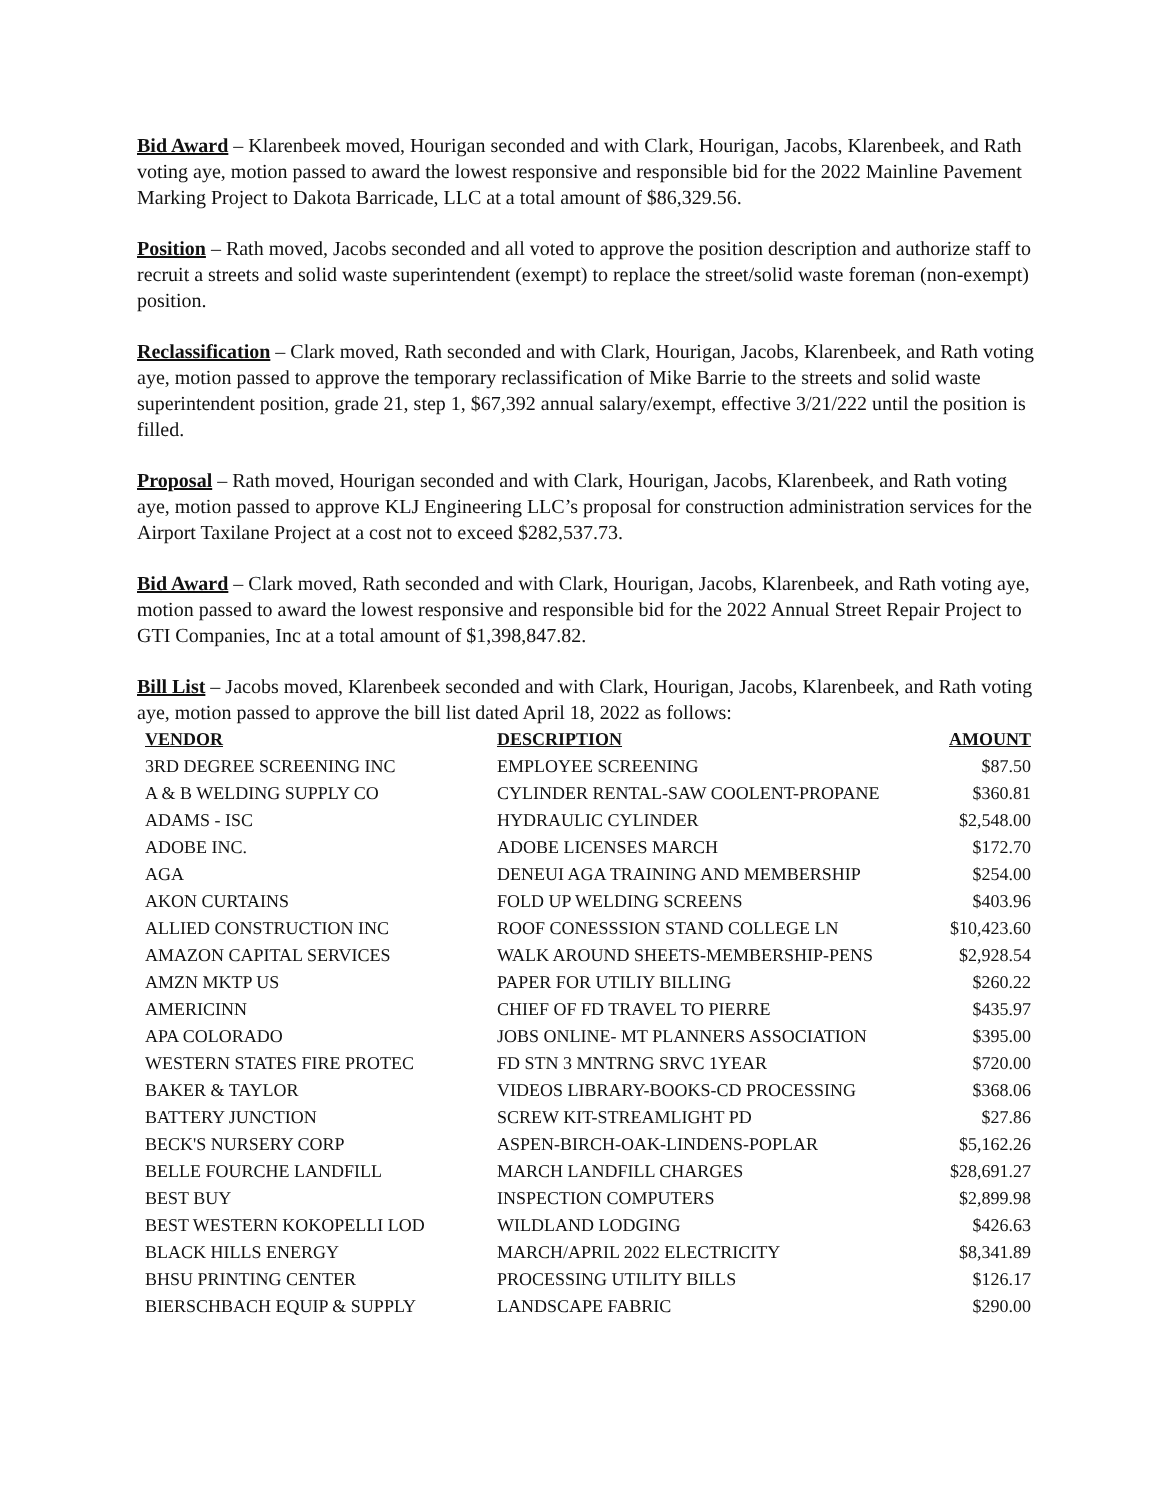Bid Award – Klarenbeek moved, Hourigan seconded and with Clark, Hourigan, Jacobs, Klarenbeek, and Rath voting aye, motion passed to award the lowest responsive and responsible bid for the 2022 Mainline Pavement Marking Project to Dakota Barricade, LLC at a total amount of $86,329.56.
Position – Rath moved, Jacobs seconded and all voted to approve the position description and authorize staff to recruit a streets and solid waste superintendent (exempt) to replace the street/solid waste foreman (non-exempt) position.
Reclassification – Clark moved, Rath seconded and with Clark, Hourigan, Jacobs, Klarenbeek, and Rath voting aye, motion passed to approve the temporary reclassification of Mike Barrie to the streets and solid waste superintendent position, grade 21, step 1, $67,392 annual salary/exempt, effective 3/21/222 until the position is filled.
Proposal – Rath moved, Hourigan seconded and with Clark, Hourigan, Jacobs, Klarenbeek, and Rath voting aye, motion passed to approve KLJ Engineering LLC’s proposal for construction administration services for the Airport Taxilane Project at a cost not to exceed $282,537.73.
Bid Award – Clark moved, Rath seconded and with Clark, Hourigan, Jacobs, Klarenbeek, and Rath voting aye, motion passed to award the lowest responsive and responsible bid for the 2022 Annual Street Repair Project to GTI Companies, Inc at a total amount of $1,398,847.82.
Bill List – Jacobs moved, Klarenbeek seconded and with Clark, Hourigan, Jacobs, Klarenbeek, and Rath voting aye, motion passed to approve the bill list dated April 18, 2022 as follows:
| VENDOR | DESCRIPTION | AMOUNT |
| --- | --- | --- |
| 3RD DEGREE SCREENING INC | EMPLOYEE SCREENING | $87.50 |
| A & B WELDING SUPPLY CO | CYLINDER RENTAL-SAW COOLENT-PROPANE | $360.81 |
| ADAMS - ISC | HYDRAULIC CYLINDER | $2,548.00 |
| ADOBE INC. | ADOBE LICENSES MARCH | $172.70 |
| AGA | DENEUI AGA TRAINING AND MEMBERSHIP | $254.00 |
| AKON CURTAINS | FOLD UP WELDING SCREENS | $403.96 |
| ALLIED CONSTRUCTION INC | ROOF CONESSSION STAND COLLEGE LN | $10,423.60 |
| AMAZON CAPITAL SERVICES | WALK AROUND SHEETS-MEMBERSHIP-PENS | $2,928.54 |
| AMZN MKTP US | PAPER FOR UTILIY BILLING | $260.22 |
| AMERICINN | CHIEF OF FD TRAVEL TO PIERRE | $435.97 |
| APA COLORADO | JOBS ONLINE- MT PLANNERS ASSOCIATION | $395.00 |
| WESTERN STATES FIRE PROTEC | FD STN 3 MNTRNG SRVC 1YEAR | $720.00 |
| BAKER & TAYLOR | VIDEOS LIBRARY-BOOKS-CD PROCESSING | $368.06 |
| BATTERY JUNCTION | SCREW KIT-STREAMLIGHT PD | $27.86 |
| BECK'S NURSERY CORP | ASPEN-BIRCH-OAK-LINDENS-POPLAR | $5,162.26 |
| BELLE FOURCHE LANDFILL | MARCH LANDFILL CHARGES | $28,691.27 |
| BEST BUY | INSPECTION COMPUTERS | $2,899.98 |
| BEST WESTERN KOKOPELLI LOD | WILDLAND LODGING | $426.63 |
| BLACK HILLS ENERGY | MARCH/APRIL 2022 ELECTRICITY | $8,341.89 |
| BHSU PRINTING CENTER | PROCESSING UTILITY BILLS | $126.17 |
| BIERSCHBACH EQUIP & SUPPLY | LANDSCAPE FABRIC | $290.00 |